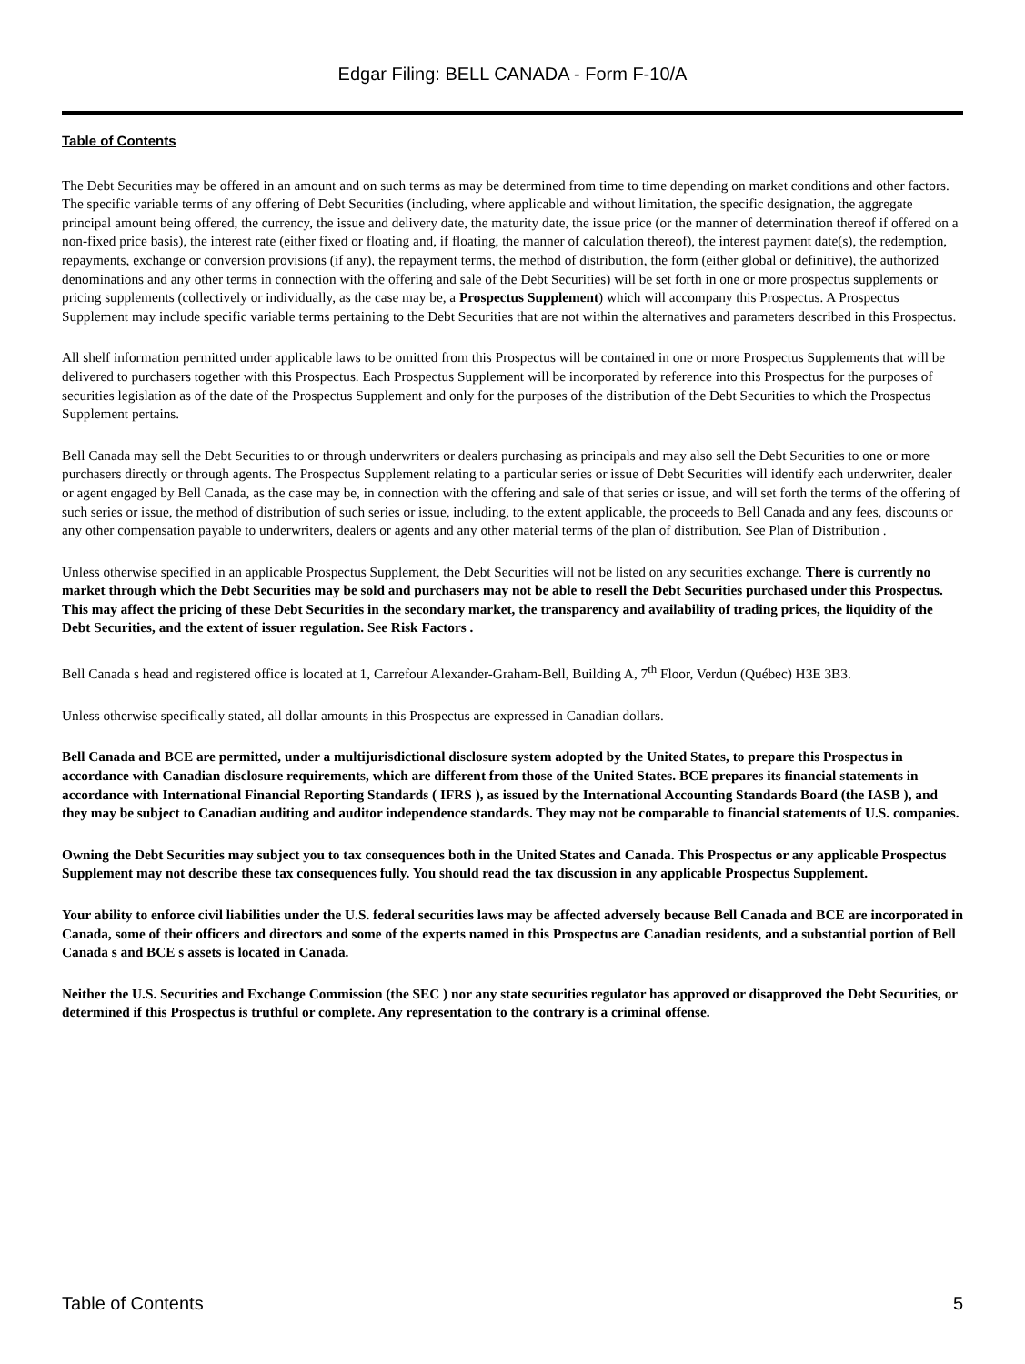Edgar Filing: BELL CANADA - Form F-10/A
Table of Contents
The Debt Securities may be offered in an amount and on such terms as may be determined from time to time depending on market conditions and other factors. The specific variable terms of any offering of Debt Securities (including, where applicable and without limitation, the specific designation, the aggregate principal amount being offered, the currency, the issue and delivery date, the maturity date, the issue price (or the manner of determination thereof if offered on a non-fixed price basis), the interest rate (either fixed or floating and, if floating, the manner of calculation thereof), the interest payment date(s), the redemption, repayments, exchange or conversion provisions (if any), the repayment terms, the method of distribution, the form (either global or definitive), the authorized denominations and any other terms in connection with the offering and sale of the Debt Securities) will be set forth in one or more prospectus supplements or pricing supplements (collectively or individually, as the case may be, a Prospectus Supplement) which will accompany this Prospectus. A Prospectus Supplement may include specific variable terms pertaining to the Debt Securities that are not within the alternatives and parameters described in this Prospectus.
All shelf information permitted under applicable laws to be omitted from this Prospectus will be contained in one or more Prospectus Supplements that will be delivered to purchasers together with this Prospectus. Each Prospectus Supplement will be incorporated by reference into this Prospectus for the purposes of securities legislation as of the date of the Prospectus Supplement and only for the purposes of the distribution of the Debt Securities to which the Prospectus Supplement pertains.
Bell Canada may sell the Debt Securities to or through underwriters or dealers purchasing as principals and may also sell the Debt Securities to one or more purchasers directly or through agents. The Prospectus Supplement relating to a particular series or issue of Debt Securities will identify each underwriter, dealer or agent engaged by Bell Canada, as the case may be, in connection with the offering and sale of that series or issue, and will set forth the terms of the offering of such series or issue, the method of distribution of such series or issue, including, to the extent applicable, the proceeds to Bell Canada and any fees, discounts or any other compensation payable to underwriters, dealers or agents and any other material terms of the plan of distribution. See Plan of Distribution .
Unless otherwise specified in an applicable Prospectus Supplement, the Debt Securities will not be listed on any securities exchange. There is currently no market through which the Debt Securities may be sold and purchasers may not be able to resell the Debt Securities purchased under this Prospectus. This may affect the pricing of these Debt Securities in the secondary market, the transparency and availability of trading prices, the liquidity of the Debt Securities, and the extent of issuer regulation. See Risk Factors .
Bell Canada s head and registered office is located at 1, Carrefour Alexander-Graham-Bell, Building A, 7<sup>th</sup> Floor, Verdun (Québec) H3E 3B3.
Unless otherwise specifically stated, all dollar amounts in this Prospectus are expressed in Canadian dollars.
Bell Canada and BCE are permitted, under a multijurisdictional disclosure system adopted by the United States, to prepare this Prospectus in accordance with Canadian disclosure requirements, which are different from those of the United States. BCE prepares its financial statements in accordance with International Financial Reporting Standards ( IFRS ), as issued by the International Accounting Standards Board (the IASB ), and they may be subject to Canadian auditing and auditor independence standards. They may not be comparable to financial statements of U.S. companies.
Owning the Debt Securities may subject you to tax consequences both in the United States and Canada. This Prospectus or any applicable Prospectus Supplement may not describe these tax consequences fully. You should read the tax discussion in any applicable Prospectus Supplement.
Your ability to enforce civil liabilities under the U.S. federal securities laws may be affected adversely because Bell Canada and BCE are incorporated in Canada, some of their officers and directors and some of the experts named in this Prospectus are Canadian residents, and a substantial portion of Bell Canada s and BCE s assets is located in Canada.
Neither the U.S. Securities and Exchange Commission (the SEC ) nor any state securities regulator has approved or disapproved the Debt Securities, or determined if this Prospectus is truthful or complete. Any representation to the contrary is a criminal offense.
Table of Contents 5